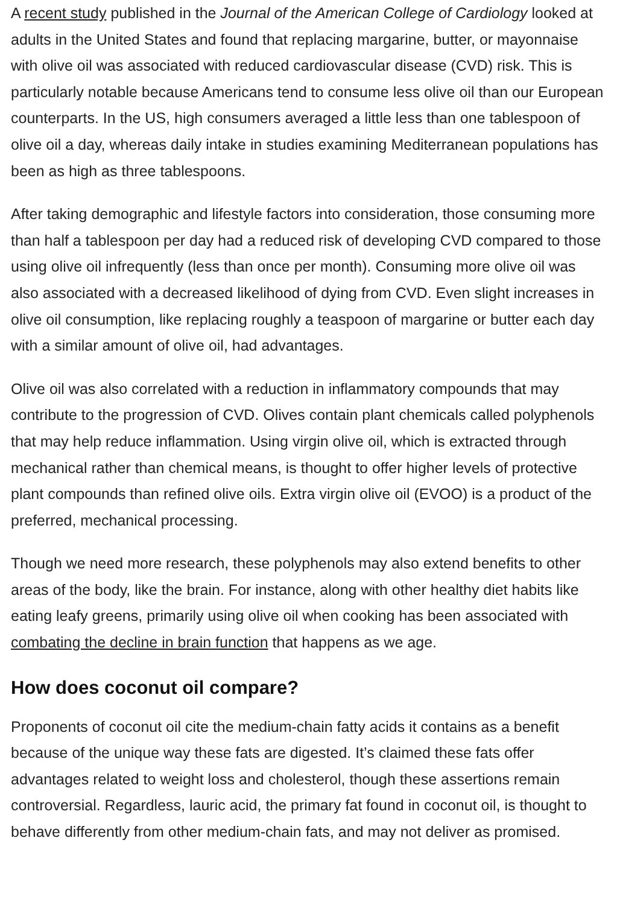A recent study published in the Journal of the American College of Cardiology looked at adults in the United States and found that replacing margarine, butter, or mayonnaise with olive oil was associated with reduced cardiovascular disease (CVD) risk. This is particularly notable because Americans tend to consume less olive oil than our European counterparts. In the US, high consumers averaged a little less than one tablespoon of olive oil a day, whereas daily intake in studies examining Mediterranean populations has been as high as three tablespoons.
After taking demographic and lifestyle factors into consideration, those consuming more than half a tablespoon per day had a reduced risk of developing CVD compared to those using olive oil infrequently (less than once per month). Consuming more olive oil was also associated with a decreased likelihood of dying from CVD. Even slight increases in olive oil consumption, like replacing roughly a teaspoon of margarine or butter each day with a similar amount of olive oil, had advantages.
Olive oil was also correlated with a reduction in inflammatory compounds that may contribute to the progression of CVD. Olives contain plant chemicals called polyphenols that may help reduce inflammation. Using virgin olive oil, which is extracted through mechanical rather than chemical means, is thought to offer higher levels of protective plant compounds than refined olive oils. Extra virgin olive oil (EVOO) is a product of the preferred, mechanical processing.
Though we need more research, these polyphenols may also extend benefits to other areas of the body, like the brain. For instance, along with other healthy diet habits like eating leafy greens, primarily using olive oil when cooking has been associated with combating the decline in brain function that happens as we age.
How does coconut oil compare?
Proponents of coconut oil cite the medium-chain fatty acids it contains as a benefit because of the unique way these fats are digested. It’s claimed these fats offer advantages related to weight loss and cholesterol, though these assertions remain controversial. Regardless, lauric acid, the primary fat found in coconut oil, is thought to behave differently from other medium-chain fats, and may not deliver as promised.